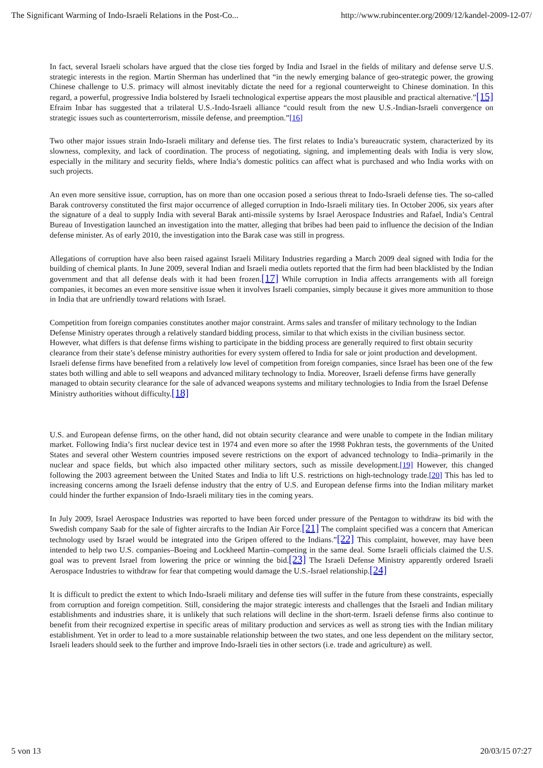The Significant Warming of Indo-Israeli Relations in the Post-Co... http://www.rubincenter.org/2009/12/kandel-2009-12-07/
In fact, several Israeli scholars have argued that the close ties forged by India and Israel in the fields of military and defense serve U.S. strategic interests in the region. Martin Sherman has underlined that “in the newly emerging balance of geo-strategic power, the growing Chinese challenge to U.S. primacy will almost inevitably dictate the need for a regional counterweight to Chinese domination. In this regard, a powerful, progressive India bolstered by Israeli technological expertise appears the most plausible and practical alternative.”[15] Efraim Inbar has suggested that a trilateral U.S.-Indo-Israeli alliance “could result from the new U.S.-Indian-Israeli convergence on strategic issues such as counterterrorism, missile defense, and preemption.”[16]
Two other major issues strain Indo-Israeli military and defense ties. The first relates to India’s bureaucratic system, characterized by its slowness, complexity, and lack of coordination. The process of negotiating, signing, and implementing deals with India is very slow, especially in the military and security fields, where India’s domestic politics can affect what is purchased and who India works with on such projects.
An even more sensitive issue, corruption, has on more than one occasion posed a serious threat to Indo-Israeli defense ties. The so-called Barak controversy constituted the first major occurrence of alleged corruption in Indo-Israeli military ties. In October 2006, six years after the signature of a deal to supply India with several Barak anti-missile systems by Israel Aerospace Industries and Rafael, India’s Central Bureau of Investigation launched an investigation into the matter, alleging that bribes had been paid to influence the decision of the Indian defense minister. As of early 2010, the investigation into the Barak case was still in progress.
Allegations of corruption have also been raised against Israeli Military Industries regarding a March 2009 deal signed with India for the building of chemical plants. In June 2009, several Indian and Israeli media outlets reported that the firm had been blacklisted by the Indian government and that all defense deals with it had been frozen.[17] While corruption in India affects arrangements with all foreign companies, it becomes an even more sensitive issue when it involves Israeli companies, simply because it gives more ammunition to those in India that are unfriendly toward relations with Israel.
Competition from foreign companies constitutes another major constraint. Arms sales and transfer of military technology to the Indian Defense Ministry operates through a relatively standard bidding process, similar to that which exists in the civilian business sector. However, what differs is that defense firms wishing to participate in the bidding process are generally required to first obtain security clearance from their state’s defense ministry authorities for every system offered to India for sale or joint production and development. Israeli defense firms have benefited from a relatively low level of competition from foreign companies, since Israel has been one of the few states both willing and able to sell weapons and advanced military technology to India. Moreover, Israeli defense firms have generally managed to obtain security clearance for the sale of advanced weapons systems and military technologies to India from the Israel Defense Ministry authorities without difficulty.[18]
U.S. and European defense firms, on the other hand, did not obtain security clearance and were unable to compete in the Indian military market. Following India’s first nuclear device test in 1974 and even more so after the 1998 Pokhran tests, the governments of the United States and several other Western countries imposed severe restrictions on the export of advanced technology to India–primarily in the nuclear and space fields, but which also impacted other military sectors, such as missile development.[19] However, this changed following the 2003 agreement between the United States and India to lift U.S. restrictions on high-technology trade.[20] This has led to increasing concerns among the Israeli defense industry that the entry of U.S. and European defense firms into the Indian military market could hinder the further expansion of Indo-Israeli military ties in the coming years.
In July 2009, Israel Aerospace Industries was reported to have been forced under pressure of the Pentagon to withdraw its bid with the Swedish company Saab for the sale of fighter aircrafts to the Indian Air Force.[21] The complaint specified was a concern that American technology used by Israel would be integrated into the Gripen offered to the Indians.”[22] This complaint, however, may have been intended to help two U.S. companies–Boeing and Lockheed Martin–competing in the same deal. Some Israeli officials claimed the U.S. goal was to prevent Israel from lowering the price or winning the bid.[23] The Israeli Defense Ministry apparently ordered Israeli Aerospace Industries to withdraw for fear that competing would damage the U.S.-Israel relationship.[24]
It is difficult to predict the extent to which Indo-Israeli military and defense ties will suffer in the future from these constraints, especially from corruption and foreign competition. Still, considering the major strategic interests and challenges that the Israeli and Indian military establishments and industries share, it is unlikely that such relations will decline in the short-term. Israeli defense firms also continue to benefit from their recognized expertise in specific areas of military production and services as well as strong ties with the Indian military establishment. Yet in order to lead to a more sustainable relationship between the two states, and one less dependent on the military sector, Israeli leaders should seek to the further and improve Indo-Israeli ties in other sectors (i.e. trade and agriculture) as well.
5 von 13 20/03/15 07:27